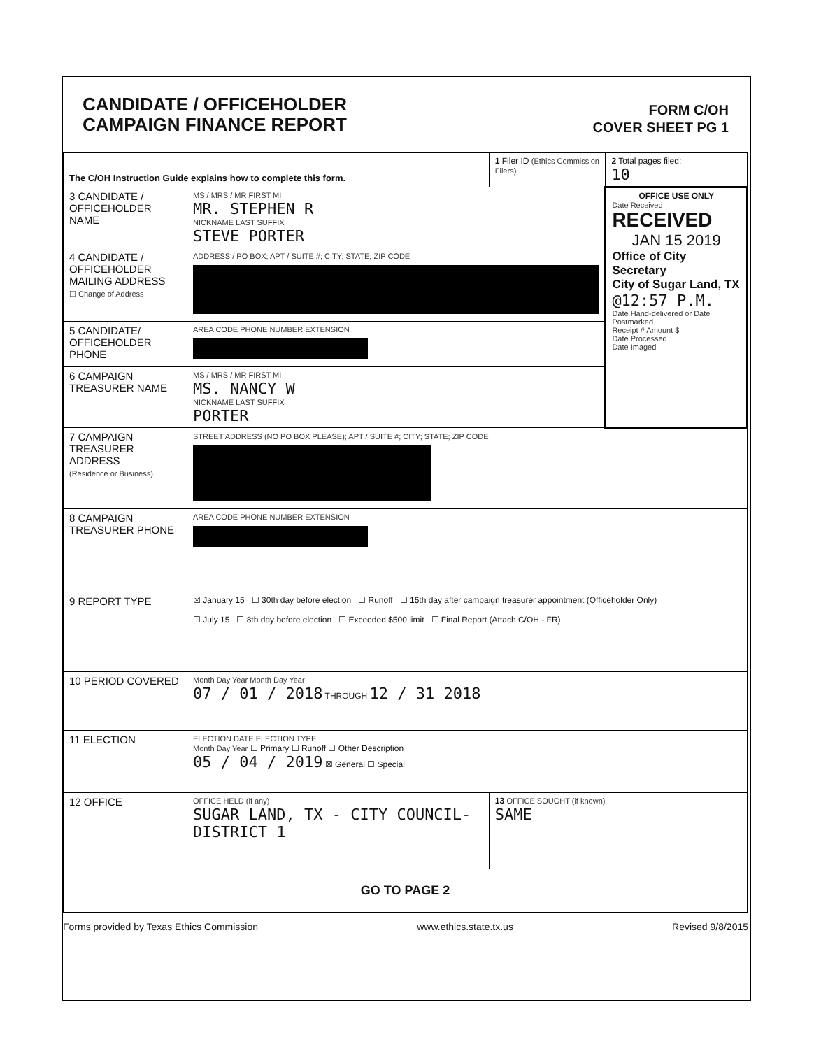CANDIDATE / OFFICEHOLDER
CAMPAIGN FINANCE REPORT
FORM C/OH
COVER SHEET PG 1
| The C/OH Instruction Guide explains how to complete this form. | | 1 Filer ID (Ethics Commission Filers) | 2 Total pages filed: 10 |
| 3 CANDIDATE / OFFICEHOLDER NAME | MS / MRS / MR FIRST MI MR. STEPHEN R NICKNAME LAST SUFFIX STEVE PORTER | | OFFICE USE ONLY Date Received RECEIVED JAN 15 2019 Office of City Secretary City of Sugar Land, TX @12:57 P.M. Date Hand-delivered or Date Postmarked Receipt # Amount $ Date Processed Date Imaged |
| 4 CANDIDATE / OFFICEHOLDER MAILING ADDRESS ☐ Change of Address | ADDRESS / PO BOX; APT / SUITE #; CITY; STATE; ZIP CODE | | |
| 5 CANDIDATE/ OFFICEHOLDER PHONE | AREA CODE PHONE NUMBER EXTENSION | | |
| 6 CAMPAIGN TREASURER NAME | MS / MRS / MR FIRST MI MS. NANCY W NICKNAME LAST SUFFIX PORTER | | |
| 7 CAMPAIGN TREASURER ADDRESS (Residence or Business) | STREET ADDRESS (NO PO BOX PLEASE); APT / SUITE #; CITY; STATE; ZIP CODE | | |
| 8 CAMPAIGN TREASURER PHONE | AREA CODE PHONE NUMBER EXTENSION | | |
| 9 REPORT TYPE | ☒ January 15 ☐ 30th day before election ☐ Runoff ☐ 15th day after campaign treasurer appointment (Officeholder Only) ☐ July 15 ☐ 8th day before election ☐ Exceeded $500 limit ☐ Final Report (Attach C/OH - FR) | | |
| 10 PERIOD COVERED | Month Day Year Month Day Year 07 / 01 / 2018 THROUGH 12 / 31 2018 | | |
| 11 ELECTION | ELECTION DATE ELECTION TYPE Month Day Year ☐ Primary ☐ Runoff ☐ Other Description 05 / 04 / 2019 ☒ General ☐ Special | | |
| 12 OFFICE | OFFICE HELD (if any) SUGAR LAND, TX - CITY COUNCIL-DISTRICT 1 | 13 OFFICE SOUGHT (if known) SAME | |
| GO TO PAGE 2 | | | |
Forms provided by Texas Ethics Commission www.ethics.state.tx.us Revised 9/8/2015